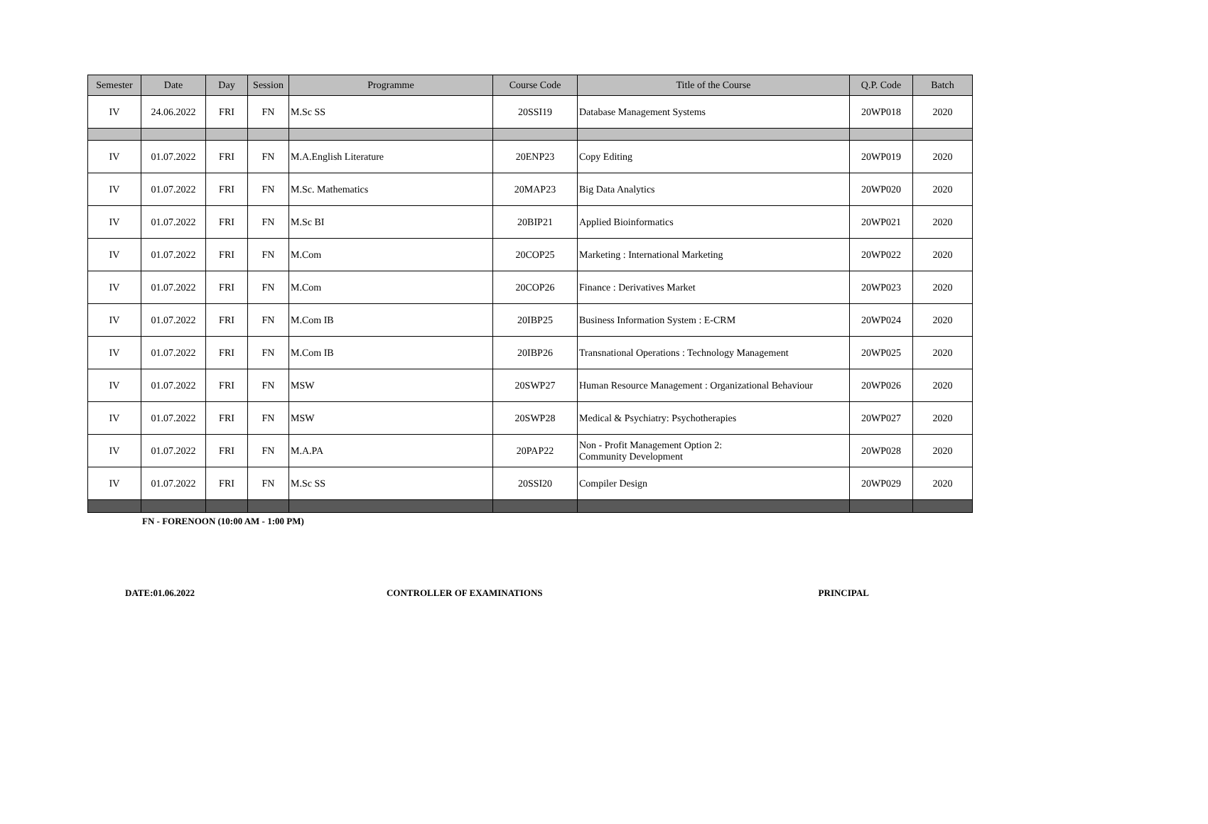| Semester | Date | Day | Session | Programme | Course Code | Title of the Course | Q.P. Code | Batch |
| --- | --- | --- | --- | --- | --- | --- | --- | --- |
| IV | 24.06.2022 | FRI | FN | M.Sc SS | 20SSI19 | Database Management Systems | 20WP018 | 2020 |
| IV | 01.07.2022 | FRI | FN | M.A.English Literature | 20ENP23 | Copy Editing | 20WP019 | 2020 |
| IV | 01.07.2022 | FRI | FN | M.Sc. Mathematics | 20MAP23 | Big Data Analytics | 20WP020 | 2020 |
| IV | 01.07.2022 | FRI | FN | M.Sc BI | 20BIP21 | Applied Bioinformatics | 20WP021 | 2020 |
| IV | 01.07.2022 | FRI | FN | M.Com | 20COP25 | Marketing : International Marketing | 20WP022 | 2020 |
| IV | 01.07.2022 | FRI | FN | M.Com | 20COP26 | Finance : Derivatives Market | 20WP023 | 2020 |
| IV | 01.07.2022 | FRI | FN | M.Com IB | 20IBP25 | Business Information System : E-CRM | 20WP024 | 2020 |
| IV | 01.07.2022 | FRI | FN | M.Com IB | 20IBP26 | Transnational Operations : Technology Management | 20WP025 | 2020 |
| IV | 01.07.2022 | FRI | FN | MSW | 20SWP27 | Human Resource Management : Organizational Behaviour | 20WP026 | 2020 |
| IV | 01.07.2022 | FRI | FN | MSW | 20SWP28 | Medical & Psychiatry: Psychotherapies | 20WP027 | 2020 |
| IV | 01.07.2022 | FRI | FN | M.A.PA | 20PAP22 | Non - Profit Management Option 2: Community Development | 20WP028 | 2020 |
| IV | 01.07.2022 | FRI | FN | M.Sc SS | 20SSI20 | Compiler Design | 20WP029 | 2020 |
FN - FORENOON (10:00 AM - 1:00 PM)
DATE:01.06.2022 CONTROLLER OF EXAMINATIONS PRINCIPAL